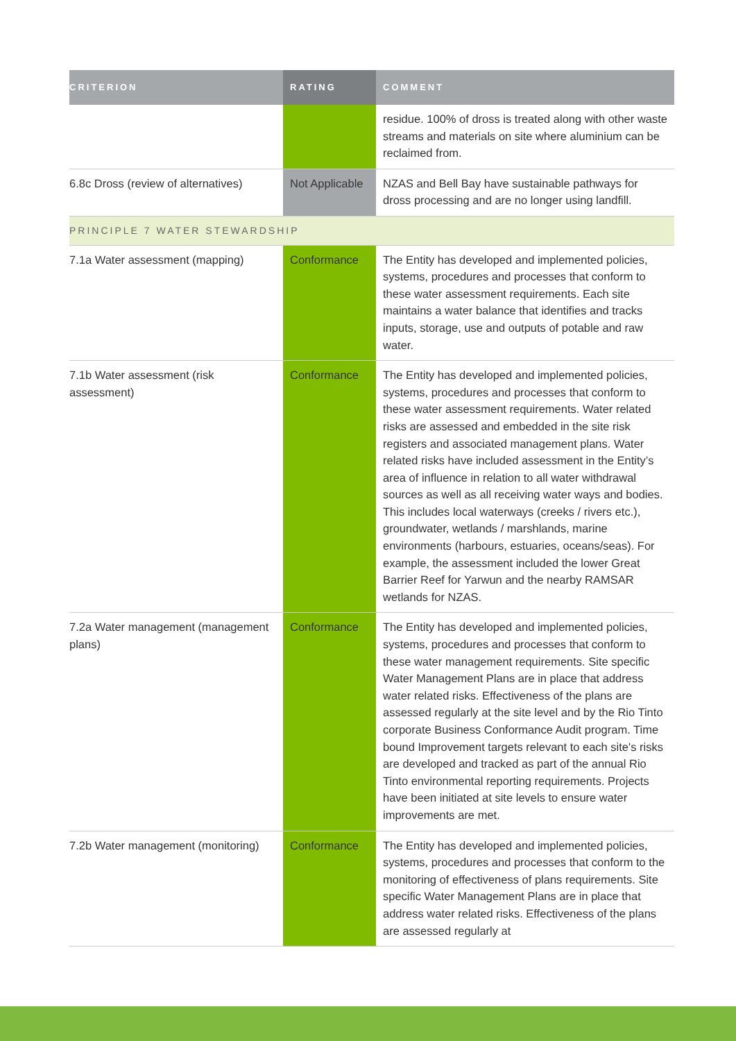| CRITERION | RATING | COMMENT |
| --- | --- | --- |
| | | residue. 100% of dross is treated along with other waste streams and materials on site where aluminium can be reclaimed from. |
| 6.8c Dross (review of alternatives) | Not Applicable | NZAS and Bell Bay have sustainable pathways for dross processing and are no longer using landfill. |
| PRINCIPLE 7 WATER STEWARDSHIP | | |
| 7.1a Water assessment (mapping) | Conformance | The Entity has developed and implemented policies, systems, procedures and processes that conform to these water assessment requirements. Each site maintains a water balance that identifies and tracks inputs, storage, use and outputs of potable and raw water. |
| 7.1b Water assessment (risk assessment) | Conformance | The Entity has developed and implemented policies, systems, procedures and processes that conform to these water assessment requirements. Water related risks are assessed and embedded in the site risk registers and associated management plans. Water related risks have included assessment in the Entity’s area of influence in relation to all water withdrawal sources as well as all receiving water ways and bodies. This includes local waterways (creeks / rivers etc.), groundwater, wetlands / marshlands, marine environments (harbours, estuaries, oceans/seas). For example, the assessment included the lower Great Barrier Reef for Yarwun and the nearby RAMSAR wetlands for NZAS. |
| 7.2a Water management (management plans) | Conformance | The Entity has developed and implemented policies, systems, procedures and processes that conform to these water management requirements. Site specific Water Management Plans are in place that address water related risks. Effectiveness of the plans are assessed regularly at the site level and by the Rio Tinto corporate Business Conformance Audit program. Time bound Improvement targets relevant to each site's risks are developed and tracked as part of the annual Rio Tinto environmental reporting requirements. Projects have been initiated at site levels to ensure water improvements are met. |
| 7.2b Water management (monitoring) | Conformance | The Entity has developed and implemented policies, systems, procedures and processes that conform to the monitoring of effectiveness of plans requirements. Site specific Water Management Plans are in place that address water related risks. Effectiveness of the plans are assessed regularly at |